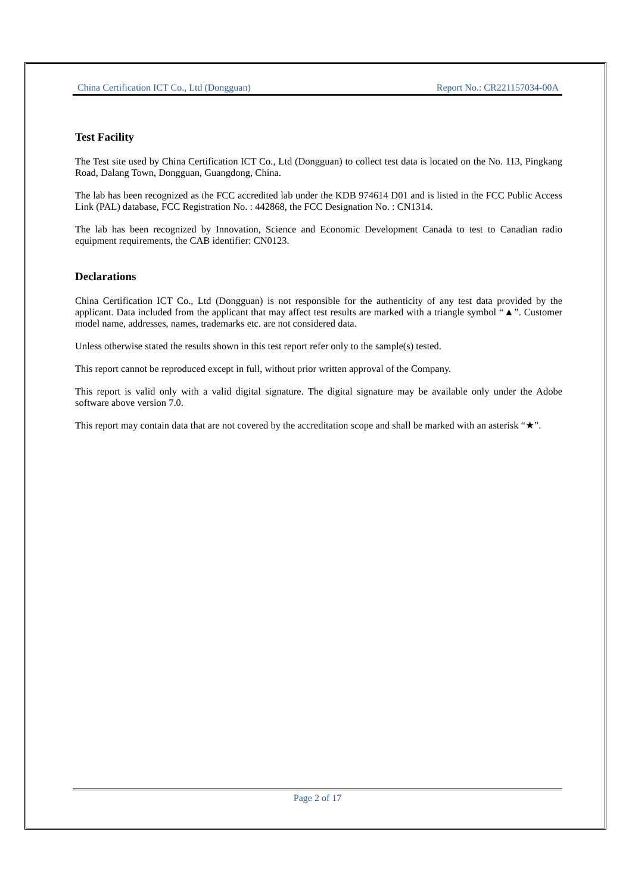China Certification ICT Co., Ltd (Dongguan) Report No.: CR221157034-00A
Test Facility
The Test site used by China Certification ICT Co., Ltd (Dongguan) to collect test data is located on the No. 113, Pingkang Road, Dalang Town, Dongguan, Guangdong, China.
The lab has been recognized as the FCC accredited lab under the KDB 974614 D01 and is listed in the FCC Public Access Link (PAL) database, FCC Registration No. : 442868, the FCC Designation No. : CN1314.
The lab has been recognized by Innovation, Science and Economic Development Canada to test to Canadian radio equipment requirements, the CAB identifier: CN0123.
Declarations
China Certification ICT Co., Ltd (Dongguan) is not responsible for the authenticity of any test data provided by the applicant. Data included from the applicant that may affect test results are marked with a triangle symbol “▲”. Customer model name, addresses, names, trademarks etc. are not considered data.
Unless otherwise stated the results shown in this test report refer only to the sample(s) tested.
This report cannot be reproduced except in full, without prior written approval of the Company.
This report is valid only with a valid digital signature. The digital signature may be available only under the Adobe software above version 7.0.
This report may contain data that are not covered by the accreditation scope and shall be marked with an asterisk “★”.
Page 2 of 17